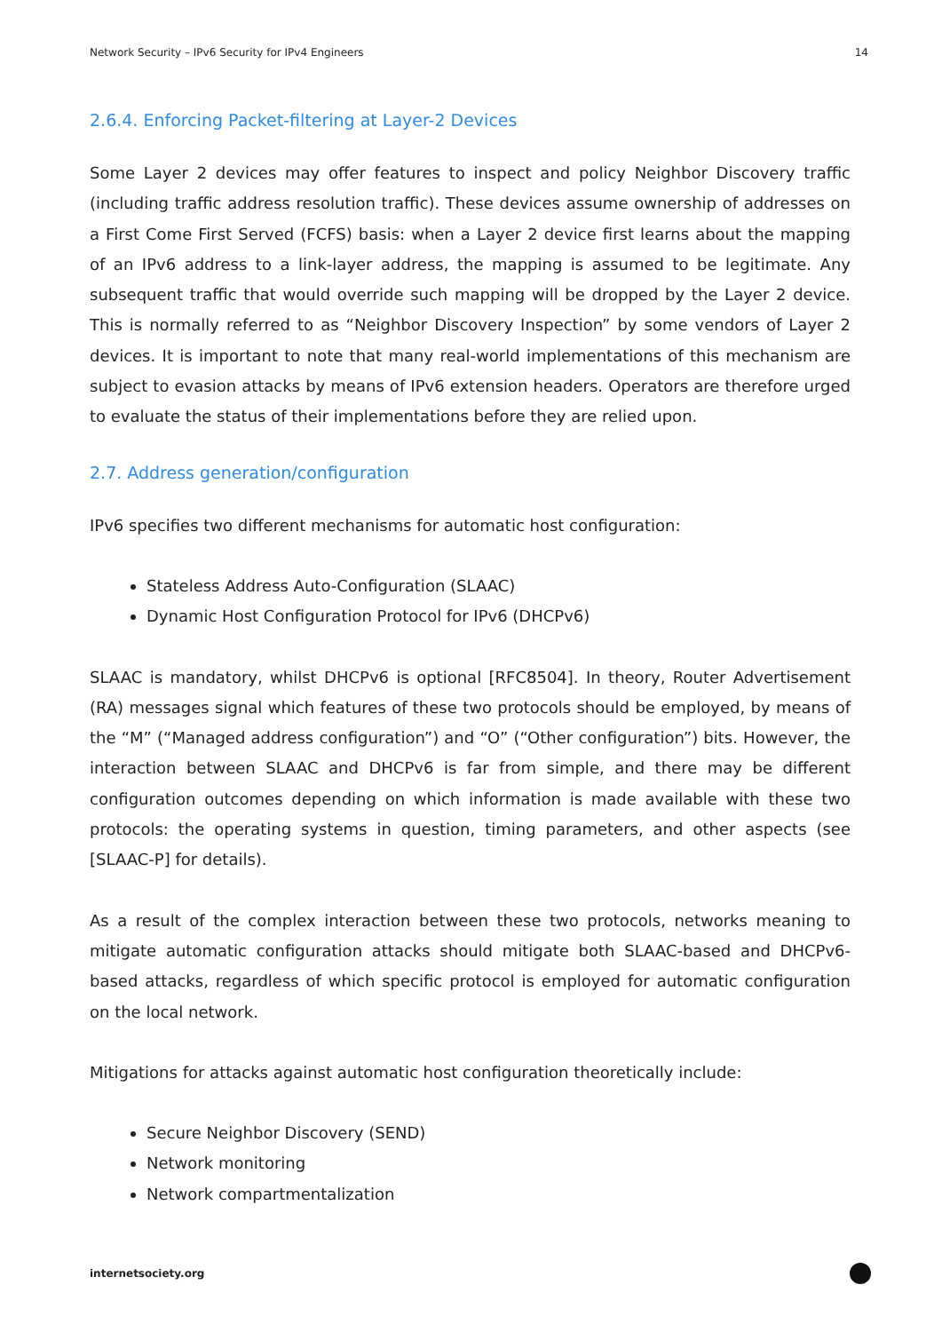Network Security – IPv6 Security for IPv4 Engineers 14
2.6.4. Enforcing Packet-filtering at Layer-2 Devices
Some Layer 2 devices may offer features to inspect and policy Neighbor Discovery traffic (including traffic address resolution traffic). These devices assume ownership of addresses on a First Come First Served (FCFS) basis: when a Layer 2 device first learns about the mapping of an IPv6 address to a link-layer address, the mapping is assumed to be legitimate. Any subsequent traffic that would override such mapping will be dropped by the Layer 2 device. This is normally referred to as “Neighbor Discovery Inspection” by some vendors of Layer 2 devices. It is important to note that many real-world implementations of this mechanism are subject to evasion attacks by means of IPv6 extension headers. Operators are therefore urged to evaluate the status of their implementations before they are relied upon.
2.7. Address generation/configuration
IPv6 specifies two different mechanisms for automatic host configuration:
Stateless Address Auto-Configuration (SLAAC)
Dynamic Host Configuration Protocol for IPv6 (DHCPv6)
SLAAC is mandatory, whilst DHCPv6 is optional [RFC8504]. In theory, Router Advertisement (RA) messages signal which features of these two protocols should be employed, by means of the “M” (“Managed address configuration”) and “O” (“Other configuration”) bits. However, the interaction between SLAAC and DHCPv6 is far from simple, and there may be different configuration outcomes depending on which information is made available with these two protocols: the operating systems in question, timing parameters, and other aspects (see [SLAAC-P] for details).
As a result of the complex interaction between these two protocols, networks meaning to mitigate automatic configuration attacks should mitigate both SLAAC-based and DHCPv6-based attacks, regardless of which specific protocol is employed for automatic configuration on the local network.
Mitigations for attacks against automatic host configuration theoretically include:
Secure Neighbor Discovery (SEND)
Network monitoring
Network compartmentalization
internetsociety.org